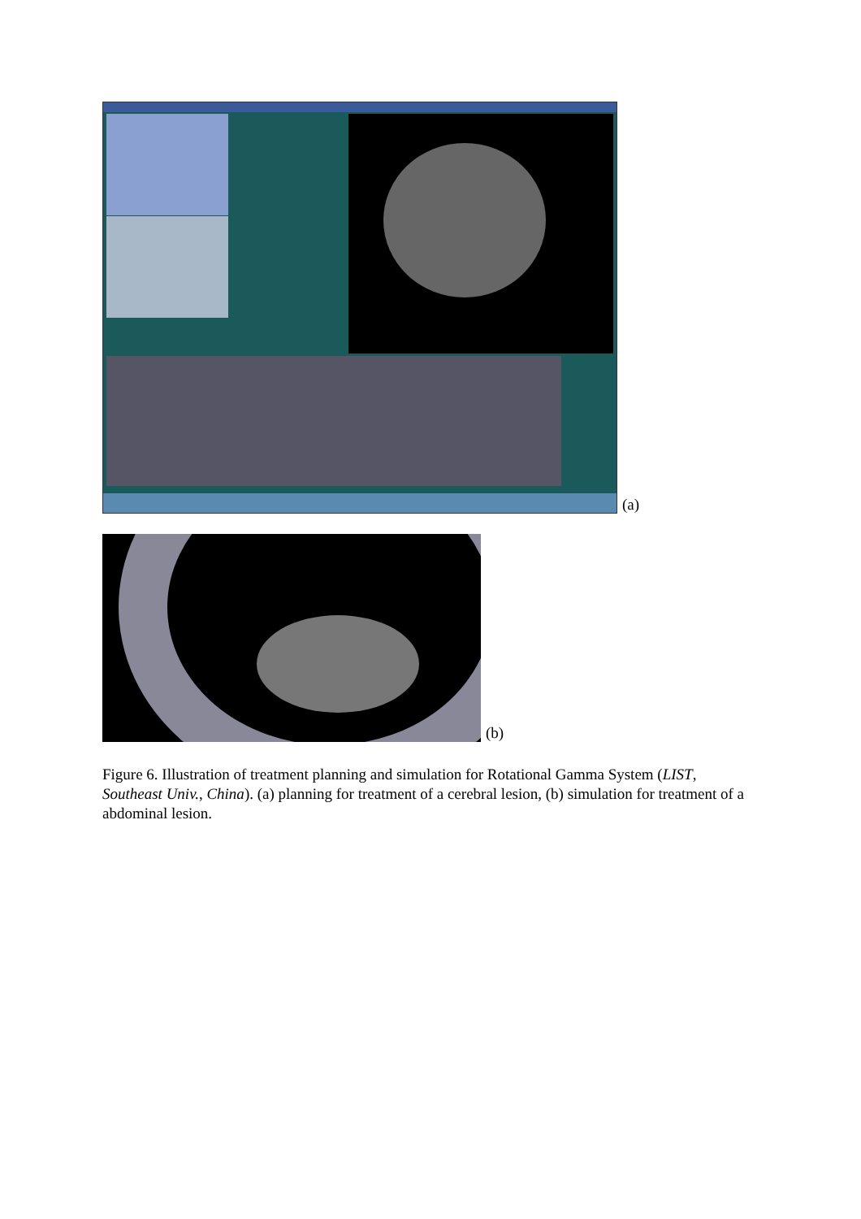(a)
(b)
Figure 6. Illustration of treatment planning and simulation for Rotational Gamma System (LIST, Southeast Univ., China). (a) planning for treatment of a cerebral lesion, (b) simulation for treatment of a abdominal lesion.